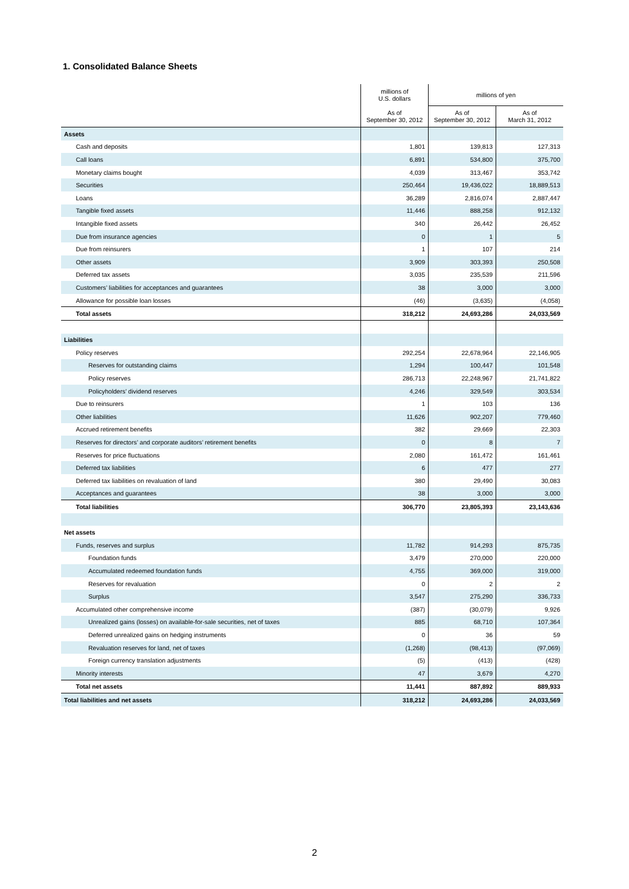1. Consolidated Balance Sheets
| | millions of U.S. dollars | millions of yen | |
| --- | --- | --- | --- |
| | As of September 30, 2012 | As of September 30, 2012 | As of March 31, 2012 |
| Assets | | | |
| Cash and deposits | 1,801 | 139,813 | 127,313 |
| Call loans | 6,891 | 534,800 | 375,700 |
| Monetary claims bought | 4,039 | 313,467 | 353,742 |
| Securities | 250,464 | 19,436,022 | 18,889,513 |
| Loans | 36,289 | 2,816,074 | 2,887,447 |
| Tangible fixed assets | 11,446 | 888,258 | 912,132 |
| Intangible fixed assets | 340 | 26,442 | 26,452 |
| Due from insurance agencies | 0 | 1 | 5 |
| Due from reinsurers | 1 | 107 | 214 |
| Other assets | 3,909 | 303,393 | 250,508 |
| Deferred tax assets | 3,035 | 235,539 | 211,596 |
| Customers’ liabilities for acceptances and guarantees | 38 | 3,000 | 3,000 |
| Allowance for possible loan losses | (46) | (3,635) | (4,058) |
| Total assets | 318,212 | 24,693,286 | 24,033,569 |
| Liabilities | | | |
| Policy reserves | 292,254 | 22,678,964 | 22,146,905 |
| Reserves for outstanding claims | 1,294 | 100,447 | 101,548 |
| Policy reserves | 286,713 | 22,248,967 | 21,741,822 |
| Policyholders’ dividend reserves | 4,246 | 329,549 | 303,534 |
| Due to reinsurers | 1 | 103 | 136 |
| Other liabilities | 11,626 | 902,207 | 779,460 |
| Accrued retirement benefits | 382 | 29,669 | 22,303 |
| Reserves for directors’ and corporate auditors’ retirement benefits | 0 | 8 | 7 |
| Reserves for price fluctuations | 2,080 | 161,472 | 161,461 |
| Deferred tax liabilities | 6 | 477 | 277 |
| Deferred tax liabilities on revaluation of land | 380 | 29,490 | 30,083 |
| Acceptances and guarantees | 38 | 3,000 | 3,000 |
| Total liabilities | 306,770 | 23,805,393 | 23,143,636 |
| Net assets | | | |
| Funds, reserves and surplus | 11,782 | 914,293 | 875,735 |
| Foundation funds | 3,479 | 270,000 | 220,000 |
| Accumulated redeemed foundation funds | 4,755 | 369,000 | 319,000 |
| Reserves for revaluation | 0 | 2 | 2 |
| Surplus | 3,547 | 275,290 | 336,733 |
| Accumulated other comprehensive income | (387) | (30,079) | 9,926 |
| Unrealized gains (losses) on available-for-sale securities, net of taxes | 885 | 68,710 | 107,364 |
| Deferred unrealized gains on hedging instruments | 0 | 36 | 59 |
| Revaluation reserves for land, net of taxes | (1,268) | (98,413) | (97,069) |
| Foreign currency translation adjustments | (5) | (413) | (428) |
| Minority interests | 47 | 3,679 | 4,270 |
| Total net assets | 11,441 | 887,892 | 889,933 |
| Total liabilities and net assets | 318,212 | 24,693,286 | 24,033,569 |
2